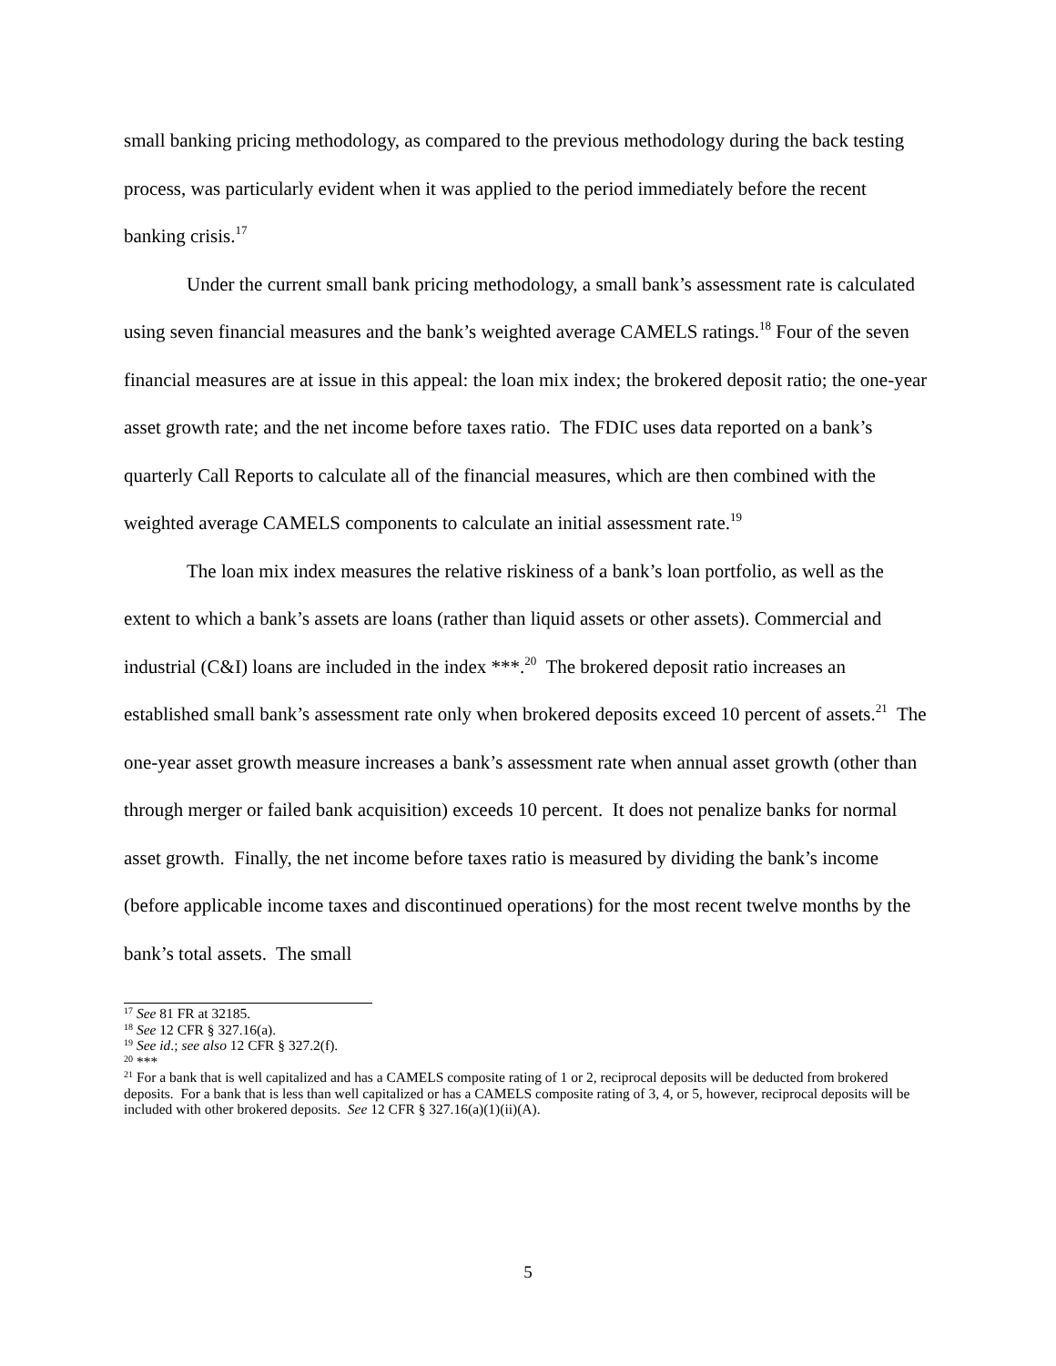small banking pricing methodology, as compared to the previous methodology during the back testing process, was particularly evident when it was applied to the period immediately before the recent banking crisis.<sup>17</sup>
Under the current small bank pricing methodology, a small bank’s assessment rate is calculated using seven financial measures and the bank’s weighted average CAMELS ratings.<sup>18</sup> Four of the seven financial measures are at issue in this appeal: the loan mix index; the brokered deposit ratio; the one-year asset growth rate; and the net income before taxes ratio. The FDIC uses data reported on a bank’s quarterly Call Reports to calculate all of the financial measures, which are then combined with the weighted average CAMELS components to calculate an initial assessment rate.<sup>19</sup>
The loan mix index measures the relative riskiness of a bank’s loan portfolio, as well as the extent to which a bank’s assets are loans (rather than liquid assets or other assets). Commercial and industrial (C&I) loans are included in the index ***.<sup>20</sup> The brokered deposit ratio increases an established small bank’s assessment rate only when brokered deposits exceed 10 percent of assets.<sup>21</sup> The one-year asset growth measure increases a bank’s assessment rate when annual asset growth (other than through merger or failed bank acquisition) exceeds 10 percent. It does not penalize banks for normal asset growth. Finally, the net income before taxes ratio is measured by dividing the bank’s income (before applicable income taxes and discontinued operations) for the most recent twelve months by the bank’s total assets. The small
<sup>17</sup> See 81 FR at 32185.
<sup>18</sup> See 12 CFR § 327.16(a).
<sup>19</sup> See id.; see also 12 CFR § 327.2(f).
<sup>20</sup> ***
<sup>21</sup> For a bank that is well capitalized and has a CAMELS composite rating of 1 or 2, reciprocal deposits will be deducted from brokered deposits. For a bank that is less than well capitalized or has a CAMELS composite rating of 3, 4, or 5, however, reciprocal deposits will be included with other brokered deposits. See 12 CFR § 327.16(a)(1)(ii)(A).
5